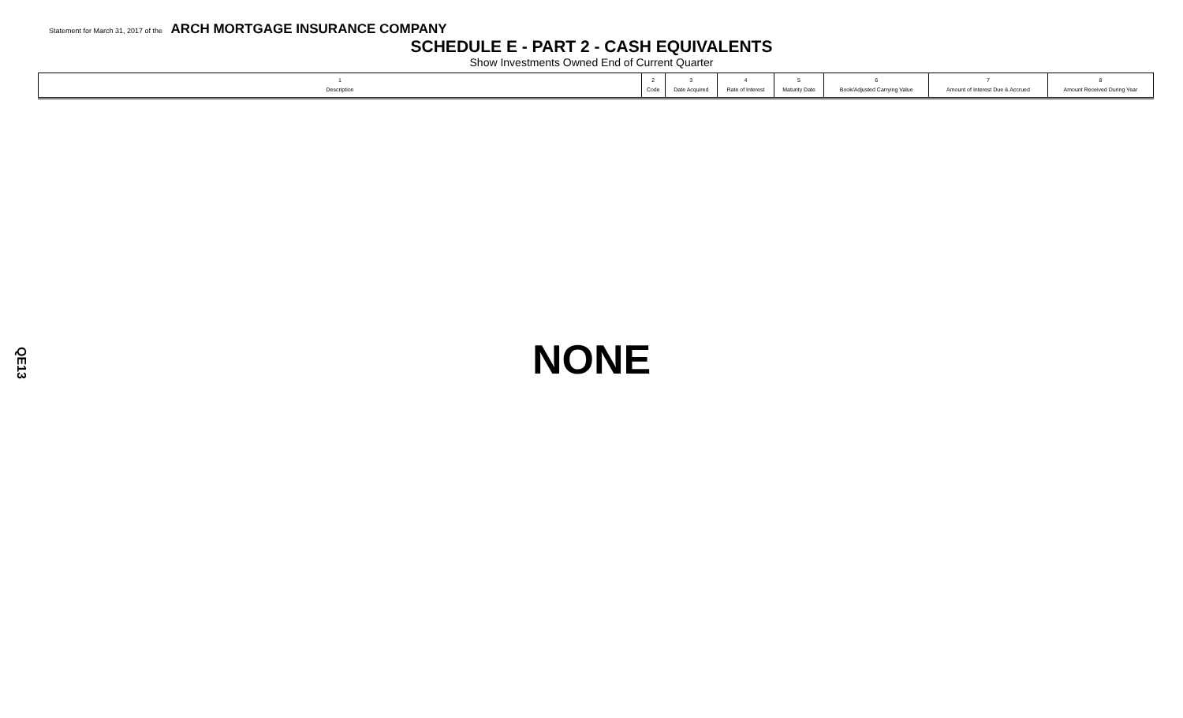Statement for March 31, 2017 of the ARCH MORTGAGE INSURANCE COMPANY
SCHEDULE E - PART 2 - CASH EQUIVALENTS
Show Investments Owned End of Current Quarter
| 1 Description | 2 Code | 3 Date Acquired | 4 Rate of Interest | 5 Maturity Date | 6 Book/Adjusted Carrying Value | 7 Amount of Interest Due & Accrued | 8 Amount Received During Year |
| --- | --- | --- | --- | --- | --- | --- | --- |
QE13
NONE